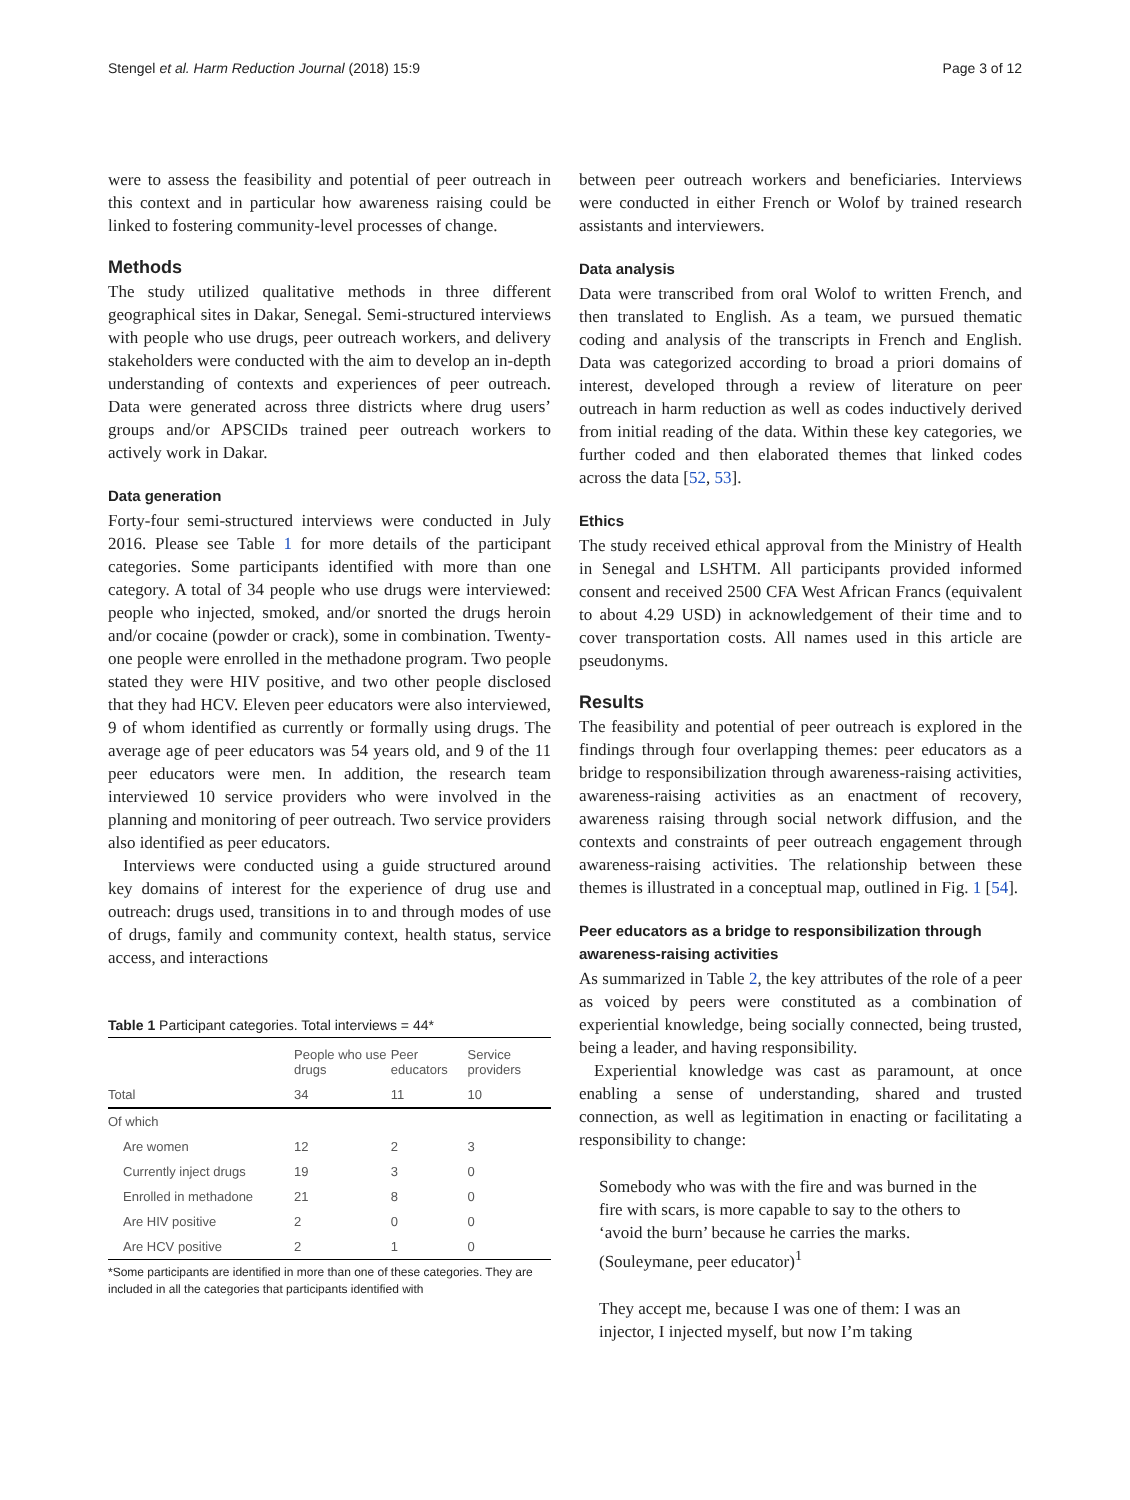Stengel et al. Harm Reduction Journal (2018) 15:9 Page 3 of 12
were to assess the feasibility and potential of peer outreach in this context and in particular how awareness raising could be linked to fostering community-level processes of change.
Methods
The study utilized qualitative methods in three different geographical sites in Dakar, Senegal. Semi-structured interviews with people who use drugs, peer outreach workers, and delivery stakeholders were conducted with the aim to develop an in-depth understanding of contexts and experiences of peer outreach. Data were generated across three districts where drug users’ groups and/or APSCIDs trained peer outreach workers to actively work in Dakar.
Data generation
Forty-four semi-structured interviews were conducted in July 2016. Please see Table 1 for more details of the participant categories. Some participants identified with more than one category. A total of 34 people who use drugs were interviewed: people who injected, smoked, and/or snorted the drugs heroin and/or cocaine (powder or crack), some in combination. Twenty-one people were enrolled in the methadone program. Two people stated they were HIV positive, and two other people disclosed that they had HCV. Eleven peer educators were also interviewed, 9 of whom identified as currently or formally using drugs. The average age of peer educators was 54 years old, and 9 of the 11 peer educators were men. In addition, the research team interviewed 10 service providers who were involved in the planning and monitoring of peer outreach. Two service providers also identified as peer educators.
Interviews were conducted using a guide structured around key domains of interest for the experience of drug use and outreach: drugs used, transitions in to and through modes of use of drugs, family and community context, health status, service access, and interactions
Table 1 Participant categories. Total interviews = 44*
| | People who use drugs | Peer educators | Service providers |
| --- | --- | --- | --- |
| Total | 34 | 11 | 10 |
| Of which | | | |
| Are women | 12 | 2 | 3 |
| Currently inject drugs | 19 | 3 | 0 |
| Enrolled in methadone | 21 | 8 | 0 |
| Are HIV positive | 2 | 0 | 0 |
| Are HCV positive | 2 | 1 | 0 |
*Some participants are identified in more than one of these categories. They are included in all the categories that participants identified with
between peer outreach workers and beneficiaries. Interviews were conducted in either French or Wolof by trained research assistants and interviewers.
Data analysis
Data were transcribed from oral Wolof to written French, and then translated to English. As a team, we pursued thematic coding and analysis of the transcripts in French and English. Data was categorized according to broad a priori domains of interest, developed through a review of literature on peer outreach in harm reduction as well as codes inductively derived from initial reading of the data. Within these key categories, we further coded and then elaborated themes that linked codes across the data [52, 53].
Ethics
The study received ethical approval from the Ministry of Health in Senegal and LSHTM. All participants provided informed consent and received 2500 CFA West African Francs (equivalent to about 4.29 USD) in acknowledgement of their time and to cover transportation costs. All names used in this article are pseudonyms.
Results
The feasibility and potential of peer outreach is explored in the findings through four overlapping themes: peer educators as a bridge to responsibilization through awareness-raising activities, awareness-raising activities as an enactment of recovery, awareness raising through social network diffusion, and the contexts and constraints of peer outreach engagement through awareness-raising activities. The relationship between these themes is illustrated in a conceptual map, outlined in Fig. 1 [54].
Peer educators as a bridge to responsibilization through awareness-raising activities
As summarized in Table 2, the key attributes of the role of a peer as voiced by peers were constituted as a combination of experiential knowledge, being socially connected, being trusted, being a leader, and having responsibility.
Experiential knowledge was cast as paramount, at once enabling a sense of understanding, shared and trusted connection, as well as legitimation in enacting or facilitating a responsibility to change:
Somebody who was with the fire and was burned in the fire with scars, is more capable to say to the others to ‘avoid the burn’ because he carries the marks. (Souleymane, peer educator)<sup>1</sup>
They accept me, because I was one of them: I was an injector, I injected myself, but now I’m taking